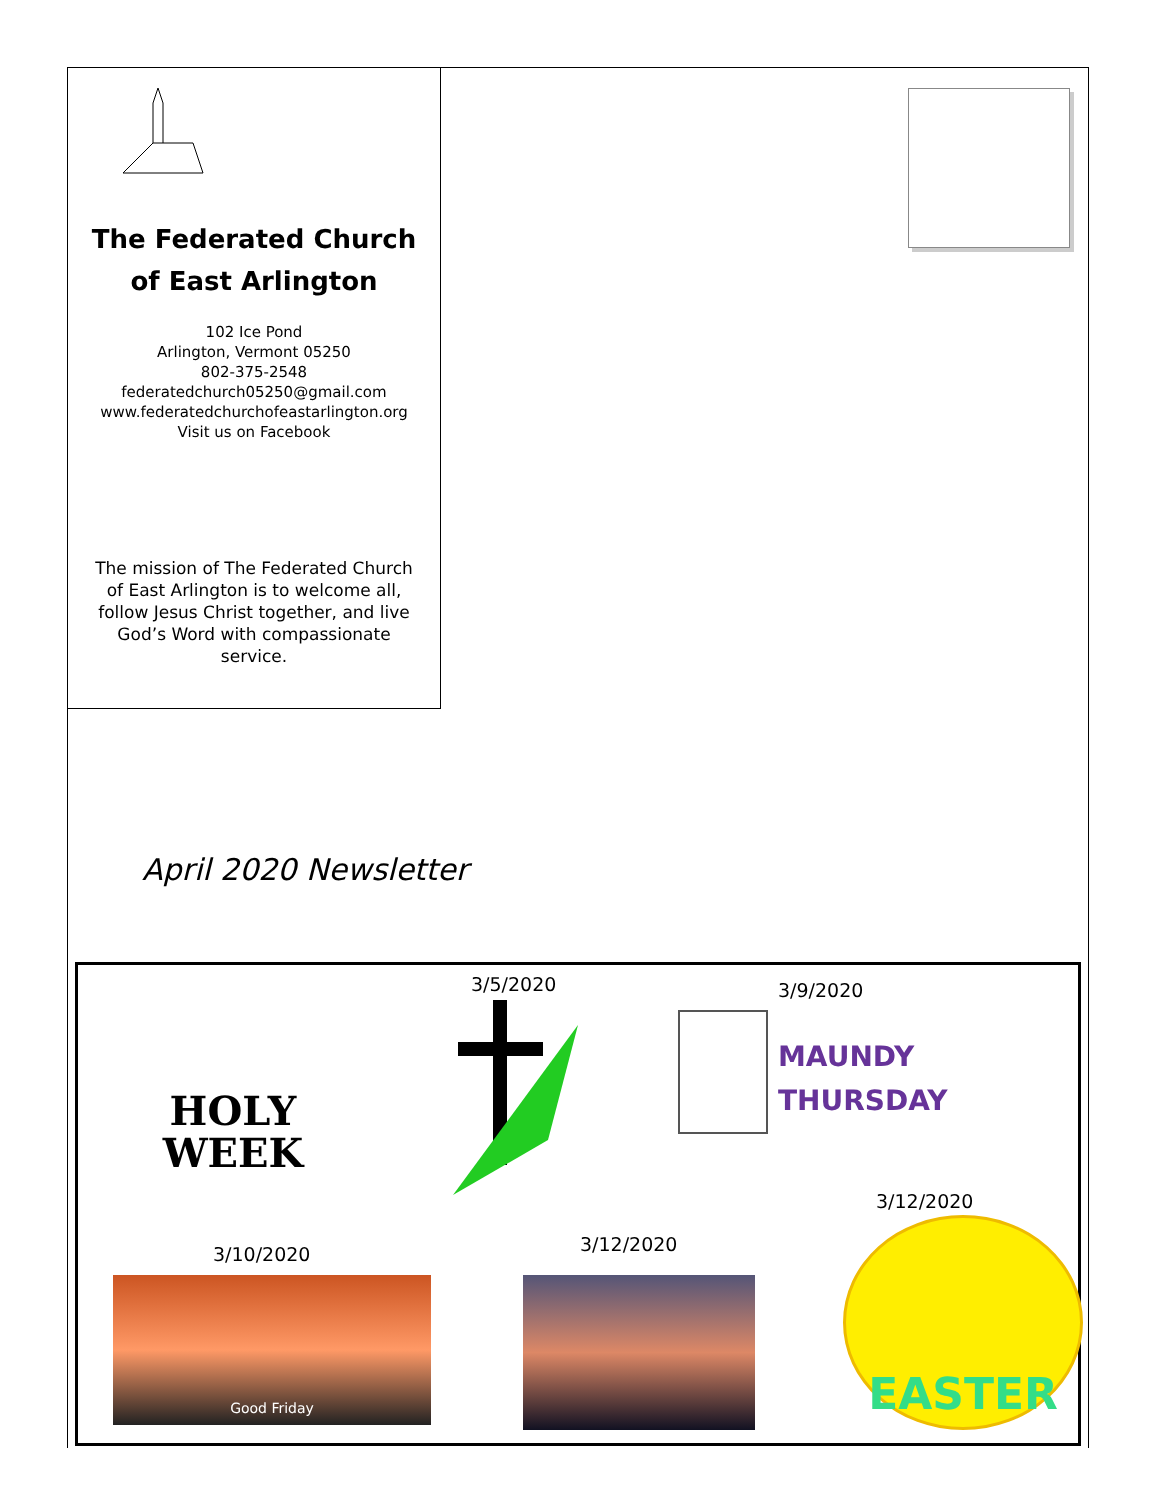The Federated Church
of East Arlington
102 Ice Pond
Arlington, Vermont 05250
802-375-2548
federatedchurch05250@gmail.com
www.federatedchurchofeastarlington.org
Visit us on Facebook
The mission of The Federated Church of East Arlington is to welcome all, follow Jesus Christ together, and live God’s Word with compassionate service.
April 2020 Newsletter
HOLY
WEEK
3/5/2020 3/9/2020
MAUNDY
THURSDAY
3/10/2020
Good Friday
3/12/2020
3/12/2020
EASTER